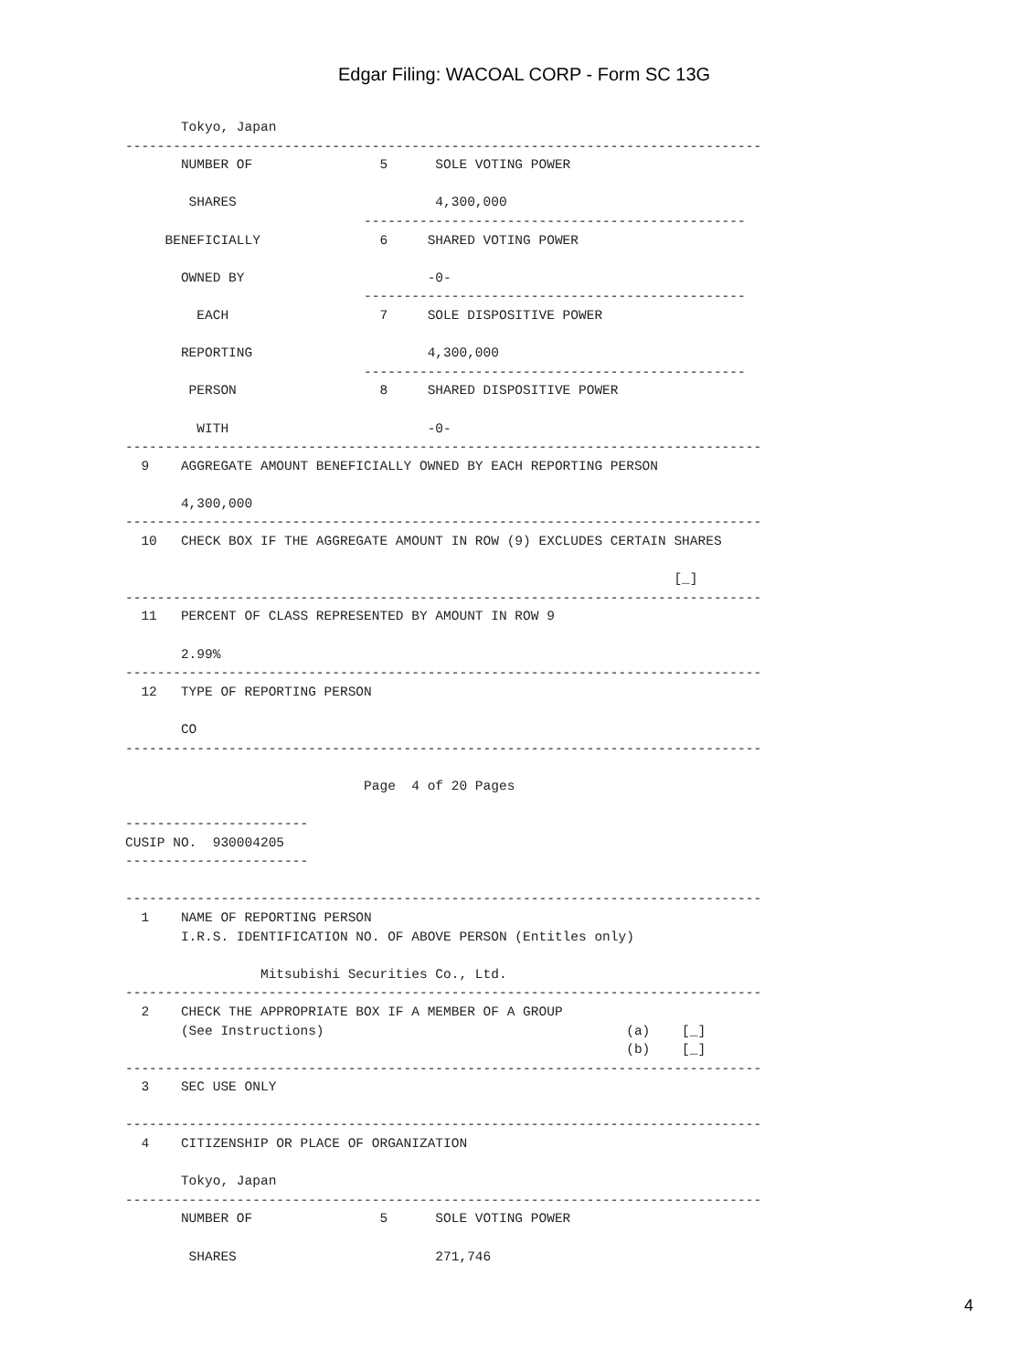Edgar Filing: WACOAL CORP - Form SC 13G
       Tokyo, Japan
--------------------------------------------------------------------------------
       NUMBER OF                5      SOLE VOTING POWER

        SHARES                         4,300,000
                              ------------------------------------------------
     BENEFICIALLY               6     SHARED VOTING POWER

       OWNED BY                       -0-
                              ------------------------------------------------
         EACH                   7     SOLE DISPOSITIVE POWER

       REPORTING                      4,300,000
                              ------------------------------------------------
        PERSON                  8     SHARED DISPOSITIVE POWER

         WITH                         -0-
--------------------------------------------------------------------------------
  9    AGGREGATE AMOUNT BENEFICIALLY OWNED BY EACH REPORTING PERSON

       4,300,000
--------------------------------------------------------------------------------
  10   CHECK BOX IF THE AGGREGATE AMOUNT IN ROW (9) EXCLUDES CERTAIN SHARES

                                                                     [_]
--------------------------------------------------------------------------------
  11   PERCENT OF CLASS REPRESENTED BY AMOUNT IN ROW 9

       2.99%
--------------------------------------------------------------------------------
  12   TYPE OF REPORTING PERSON

       CO
--------------------------------------------------------------------------------

                              Page  4 of 20 Pages

-----------------------
CUSIP NO.  930004205
-----------------------

--------------------------------------------------------------------------------
  1    NAME OF REPORTING PERSON
       I.R.S. IDENTIFICATION NO. OF ABOVE PERSON (Entitles only)

                 Mitsubishi Securities Co., Ltd.
--------------------------------------------------------------------------------
  2    CHECK THE APPROPRIATE BOX IF A MEMBER OF A GROUP
       (See Instructions)                                      (a)    [_]
                                                               (b)    [_]
--------------------------------------------------------------------------------
  3    SEC USE ONLY

--------------------------------------------------------------------------------
  4    CITIZENSHIP OR PLACE OF ORGANIZATION

       Tokyo, Japan
--------------------------------------------------------------------------------
       NUMBER OF                5      SOLE VOTING POWER

        SHARES                         271,746
4